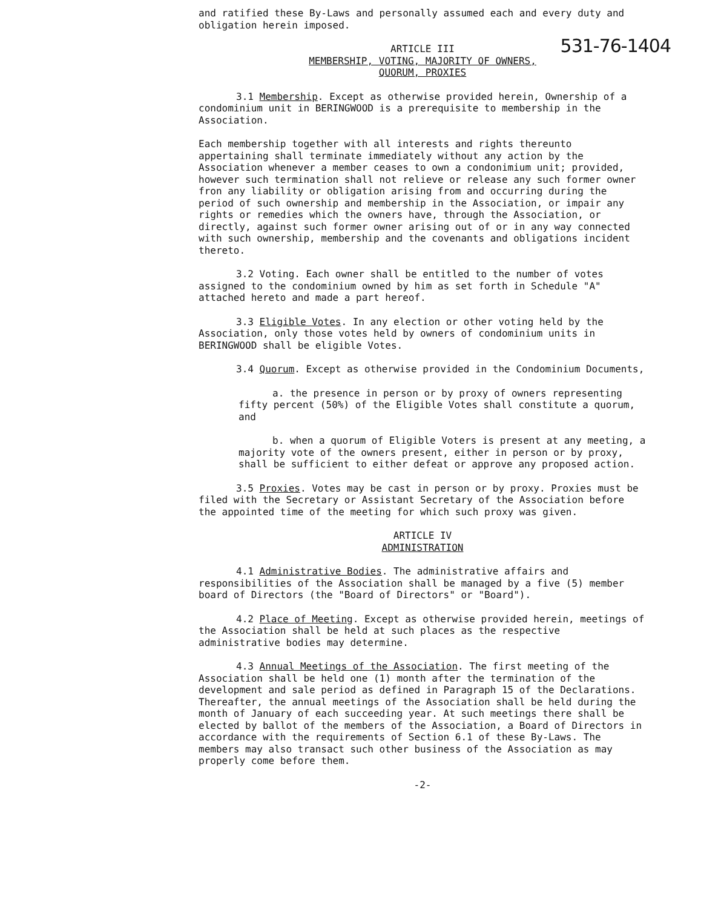531-76-1404
and ratified these By-Laws and personally assumed each and every duty and obligation herein imposed.
ARTICLE III
MEMBERSHIP, VOTING, MAJORITY OF OWNERS,
QUORUM, PROXIES
3.1 Membership. Except as otherwise provided herein, Ownership of a condominium unit in BERINGWOOD is a prerequisite to membership in the Association.
Each membership together with all interests and rights thereunto appertaining shall terminate immediately without any action by the Association whenever a member ceases to own a condonimium unit; provided, however such termination shall not relieve or release any such former owner fron any liability or obligation arising from and occurring during the period of such ownership and membership in the Association, or impair any rights or remedies which the owners have, through the Association, or directly, against such former owner arising out of or in any way connected with such ownership, membership and the covenants and obligations incident thereto.
3.2 Voting. Each owner shall be entitled to the number of votes assigned to the condominium owned by him as set forth in Schedule "A" attached hereto and made a part hereof.
3.3 Eligible Votes. In any election or other voting held by the Association, only those votes held by owners of condominium units in BERINGWOOD shall be eligible Votes.
3.4 Quorum. Except as otherwise provided in the Condominium Documents,
a. the presence in person or by proxy of owners representing fifty percent (50%) of the Eligible Votes shall constitute a quorum, and
b. when a quorum of Eligible Voters is present at any meeting, a majority vote of the owners present, either in person or by proxy, shall be sufficient to either defeat or approve any proposed action.
3.5 Proxies. Votes may be cast in person or by proxy. Proxies must be filed with the Secretary or Assistant Secretary of the Association before the appointed time of the meeting for which such proxy was given.
ARTICLE IV
ADMINISTRATION
4.1 Administrative Bodies. The administrative affairs and responsibilities of the Association shall be managed by a five (5) member board of Directors (the "Board of Directors" or "Board").
4.2 Place of Meeting. Except as otherwise provided herein, meetings of the Association shall be held at such places as the respective administrative bodies may determine.
4.3 Annual Meetings of the Association. The first meeting of the Association shall be held one (1) month after the termination of the development and sale period as defined in Paragraph 15 of the Declarations. Thereafter, the annual meetings of the Association shall be held during the month of January of each succeeding year. At such meetings there shall be elected by ballot of the members of the Association, a Board of Directors in accordance with the requirements of Section 6.1 of these By-Laws. The members may also transact such other business of the Association as may properly come before them.
-2-